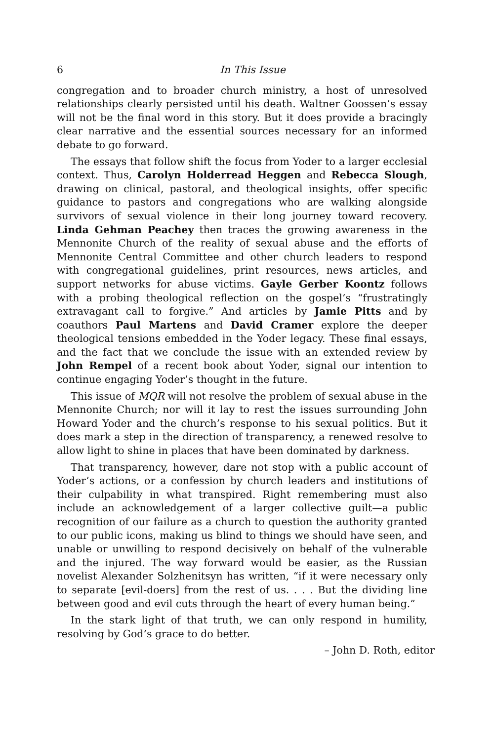6 In This Issue
congregation and to broader church ministry, a host of unresolved relationships clearly persisted until his death. Waltner Goossen’s essay will not be the final word in this story. But it does provide a bracingly clear narrative and the essential sources necessary for an informed debate to go forward.
The essays that follow shift the focus from Yoder to a larger ecclesial context. Thus, Carolyn Holderread Heggen and Rebecca Slough, drawing on clinical, pastoral, and theological insights, offer specific guidance to pastors and congregations who are walking alongside survivors of sexual violence in their long journey toward recovery. Linda Gehman Peachey then traces the growing awareness in the Mennonite Church of the reality of sexual abuse and the efforts of Mennonite Central Committee and other church leaders to respond with congregational guidelines, print resources, news articles, and support networks for abuse victims. Gayle Gerber Koontz follows with a probing theological reflection on the gospel’s “frustratingly extravagant call to forgive.” And articles by Jamie Pitts and by coauthors Paul Martens and David Cramer explore the deeper theological tensions embedded in the Yoder legacy. These final essays, and the fact that we conclude the issue with an extended review by John Rempel of a recent book about Yoder, signal our intention to continue engaging Yoder’s thought in the future.
This issue of MQR will not resolve the problem of sexual abuse in the Mennonite Church; nor will it lay to rest the issues surrounding John Howard Yoder and the church’s response to his sexual politics. But it does mark a step in the direction of transparency, a renewed resolve to allow light to shine in places that have been dominated by darkness.
That transparency, however, dare not stop with a public account of Yoder’s actions, or a confession by church leaders and institutions of their culpability in what transpired. Right remembering must also include an acknowledgement of a larger collective guilt—a public recognition of our failure as a church to question the authority granted to our public icons, making us blind to things we should have seen, and unable or unwilling to respond decisively on behalf of the vulnerable and the injured. The way forward would be easier, as the Russian novelist Alexander Solzhenitsyn has written, “if it were necessary only to separate [evil-doers] from the rest of us. . . . But the dividing line between good and evil cuts through the heart of every human being.”
In the stark light of that truth, we can only respond in humility, resolving by God’s grace to do better.
– John D. Roth, editor